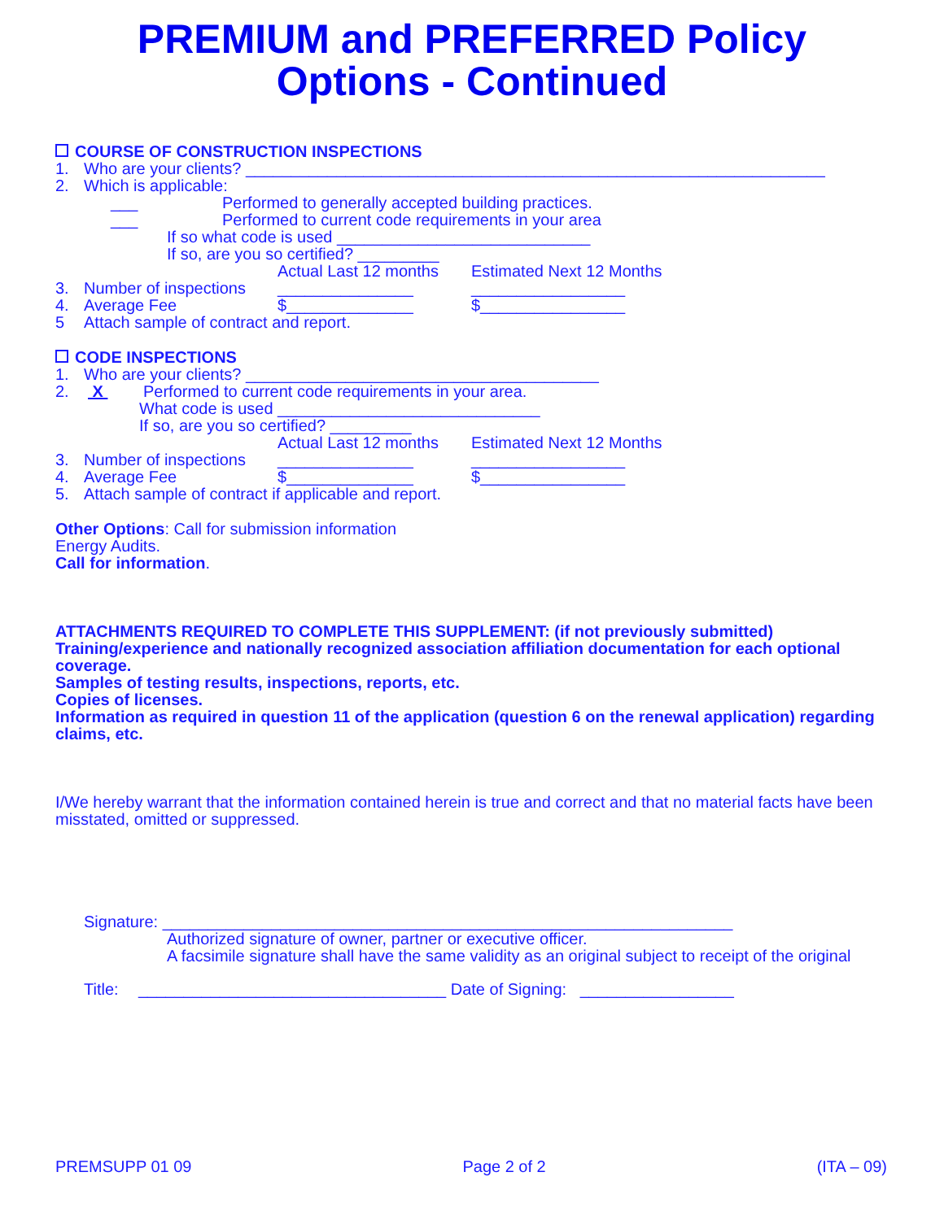PREMIUM and PREFERRED Policy
Options - Continued
COURSE OF CONSTRUCTION INSPECTIONS
1. Who are your clients? ________________________________________________________________
2. Which is applicable:
___ Performed to generally accepted building practices.
___ Performed to current code requirements in your area
If so what code is used ____________________________
If so, are you so certified? _________
Actual Last 12 months Estimated Next 12 Months
3. Number of inspections _______________ _________________
4. Average Fee $______________ $________________
5 Attach sample of contract and report.
CODE INSPECTIONS
1. Who are your clients? _______________________________________
2. X Performed to current code requirements in your area.
What code is used _____________________________
If so, are you so certified? _________
Actual Last 12 months Estimated Next 12 Months
3. Number of inspections _______________ _________________
4. Average Fee $______________ $________________
5. Attach sample of contract if applicable and report.
Other Options: Call for submission information
Energy Audits.
Call for information.
ATTACHMENTS REQUIRED TO COMPLETE THIS SUPPLEMENT: (if not previously submitted)
Training/experience and nationally recognized association affiliation documentation for each optional coverage.
Samples of testing results, inspections, reports, etc.
Copies of licenses.
Information as required in question 11 of the application (question 6 on the renewal application) regarding claims, etc.
I/We hereby warrant that the information contained herein is true and correct and that no material facts have been misstated, omitted or suppressed.
Signature: _______________________________________________________________
Authorized signature of owner, partner or executive officer.
A facsimile signature shall have the same validity as an original subject to receipt of the original
Title: __________________________________ Date of Signing: _________________
PREMSUPP 01 09 Page 2 of 2 (ITA – 09)